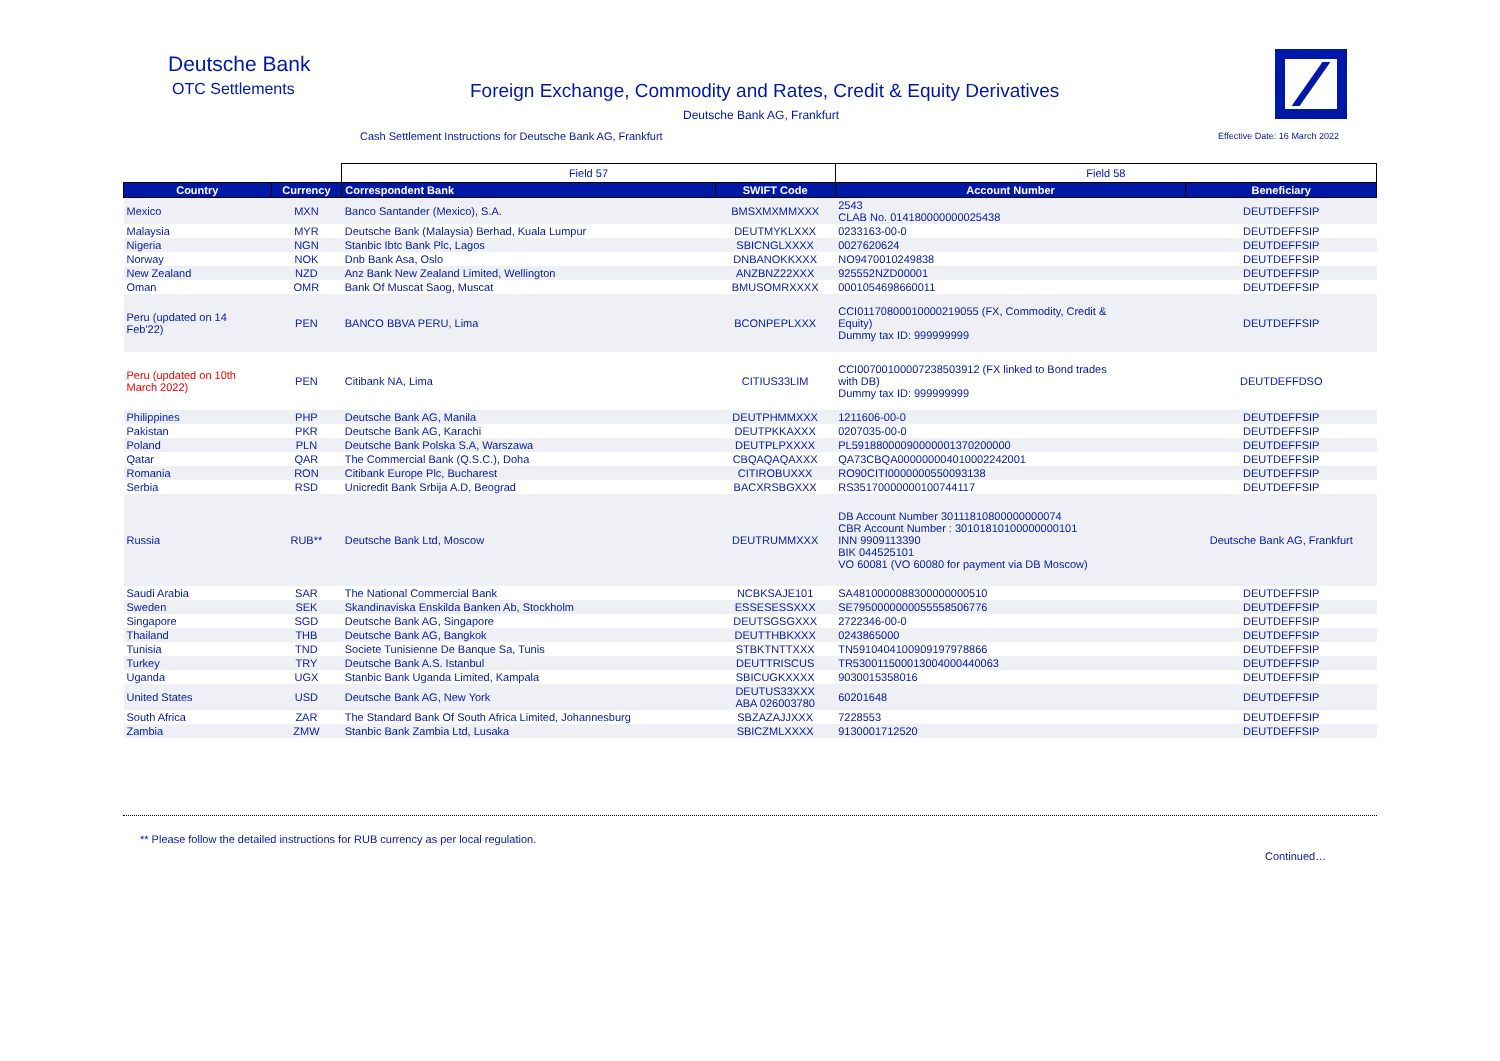Deutsche Bank
OTC Settlements
Foreign Exchange, Commodity and Rates, Credit & Equity Derivatives
Deutsche Bank AG, Frankfurt
Cash Settlement Instructions for Deutsche Bank AG, Frankfurt
Effective Date: 16 March 2022
| | | Field 57 | | Field 58 | |
| --- | --- | --- | --- | --- | --- |
| Country | Currency | Correspondent Bank | SWIFT Code | Account Number | Beneficiary |
| Mexico | MXN | Banco Santander (Mexico), S.A. | BMSXMXMMXXX | 2543 CLAB No. 014180000000025438 | DEUTDEFFSIP |
| Malaysia | MYR | Deutsche Bank (Malaysia) Berhad, Kuala Lumpur | DEUTMYKLXXX | 0233163-00-0 | DEUTDEFFSIP |
| Nigeria | NGN | Stanbic Ibtc Bank Plc, Lagos | SBICNGLXXXX | 0027620624 | DEUTDEFFSIP |
| Norway | NOK | Dnb Bank Asa, Oslo | DNBANOKKXXX | NO9470010249838 | DEUTDEFFSIP |
| New Zealand | NZD | Anz Bank New Zealand Limited, Wellington | ANZBNZ22XXX | 925552NZD00001 | DEUTDEFFSIP |
| Oman | OMR | Bank Of Muscat Saog, Muscat | BMUSOMRXXXX | 0001054698660011 | DEUTDEFFSIP |
| Peru (updated on 14 Feb'22) | PEN | BANCO BBVA PERU, Lima | BCONPEPLXXX | CCI01170800010000219055 (FX, Commodity, Credit & Equity) Dummy tax ID: 999999999 | DEUTDEFFSIP |
| Peru (updated on 10th March 2022) | PEN | Citibank NA, Lima | CITIUS33LIM | CCI00700100007238503912 (FX linked to Bond trades with DB) Dummy tax ID: 999999999 | DEUTDEFFDSO |
| Philippines | PHP | Deutsche Bank AG, Manila | DEUTPHMMXXX | 1211606-00-0 | DEUTDEFFSIP |
| Pakistan | PKR | Deutsche Bank AG, Karachi | DEUTPKKAXXX | 0207035-00-0 | DEUTDEFFSIP |
| Poland | PLN | Deutsche Bank Polska S.A, Warszawa | DEUTPLPXXXX | PL59188000090000001370200000 | DEUTDEFFSIP |
| Qatar | QAR | The Commercial Bank (Q.S.C.), Doha | CBQAQAQAXXX | QA73CBQA000000004010002242001 | DEUTDEFFSIP |
| Romania | RON | Citibank Europe Plc, Bucharest | CITIROBUXXX | RO90CITI0000000550093138 | DEUTDEFFSIP |
| Serbia | RSD | Unicredit Bank Srbija A.D, Beograd | BACXRSBGXXX | RS35170000000100744117 | DEUTDEFFSIP |
| Russia | RUB** | Deutsche Bank Ltd, Moscow | DEUTRUMMXXX | DB Account Number 30111810800000000074 CBR Account Number : 30101810100000000101 INN 9909113390 BIK 044525101 VO 60081 (VO 60080 for payment via DB Moscow) | Deutsche Bank AG, Frankfurt |
| Saudi Arabia | SAR | The National Commercial Bank | NCBKSAJE101 | SA4810000088300000000510 | DEUTDEFFSIP |
| Sweden | SEK | Skandinaviska Enskilda Banken Ab, Stockholm | ESSESESSXXX | SE7950000000055558506776 | DEUTDEFFSIP |
| Singapore | SGD | Deutsche Bank AG, Singapore | DEUTSGSGXXX | 2722346-00-0 | DEUTDEFFSIP |
| Thailand | THB | Deutsche Bank AG, Bangkok | DEUTTHBKXXX | 0243865000 | DEUTDEFFSIP |
| Tunisia | TND | Societe Tunisienne De Banque Sa, Tunis | STBKTNTTXXX | TN5910404100909197978866 | DEUTDEFFSIP |
| Turkey | TRY | Deutsche Bank A.S. Istanbul | DEUTTRISCUS | TR530011500013004000440063 | DEUTDEFFSIP |
| Uganda | UGX | Stanbic Bank Uganda Limited, Kampala | SBICUGKXXXX | 9030015358016 | DEUTDEFFSIP |
| United States | USD | Deutsche Bank AG, New York | DEUTUS33XXX ABA 026003780 | 60201648 | DEUTDEFFSIP |
| South Africa | ZAR | The Standard Bank Of South Africa Limited, Johannesburg | SBZAZAJJXXX | 7228553 | DEUTDEFFSIP |
| Zambia | ZMW | Stanbic Bank Zambia Ltd, Lusaka | SBICZMLXXXX | 9130001712520 | DEUTDEFFSIP |
** Please follow the detailed instructions for RUB currency as per local regulation.
Continued…